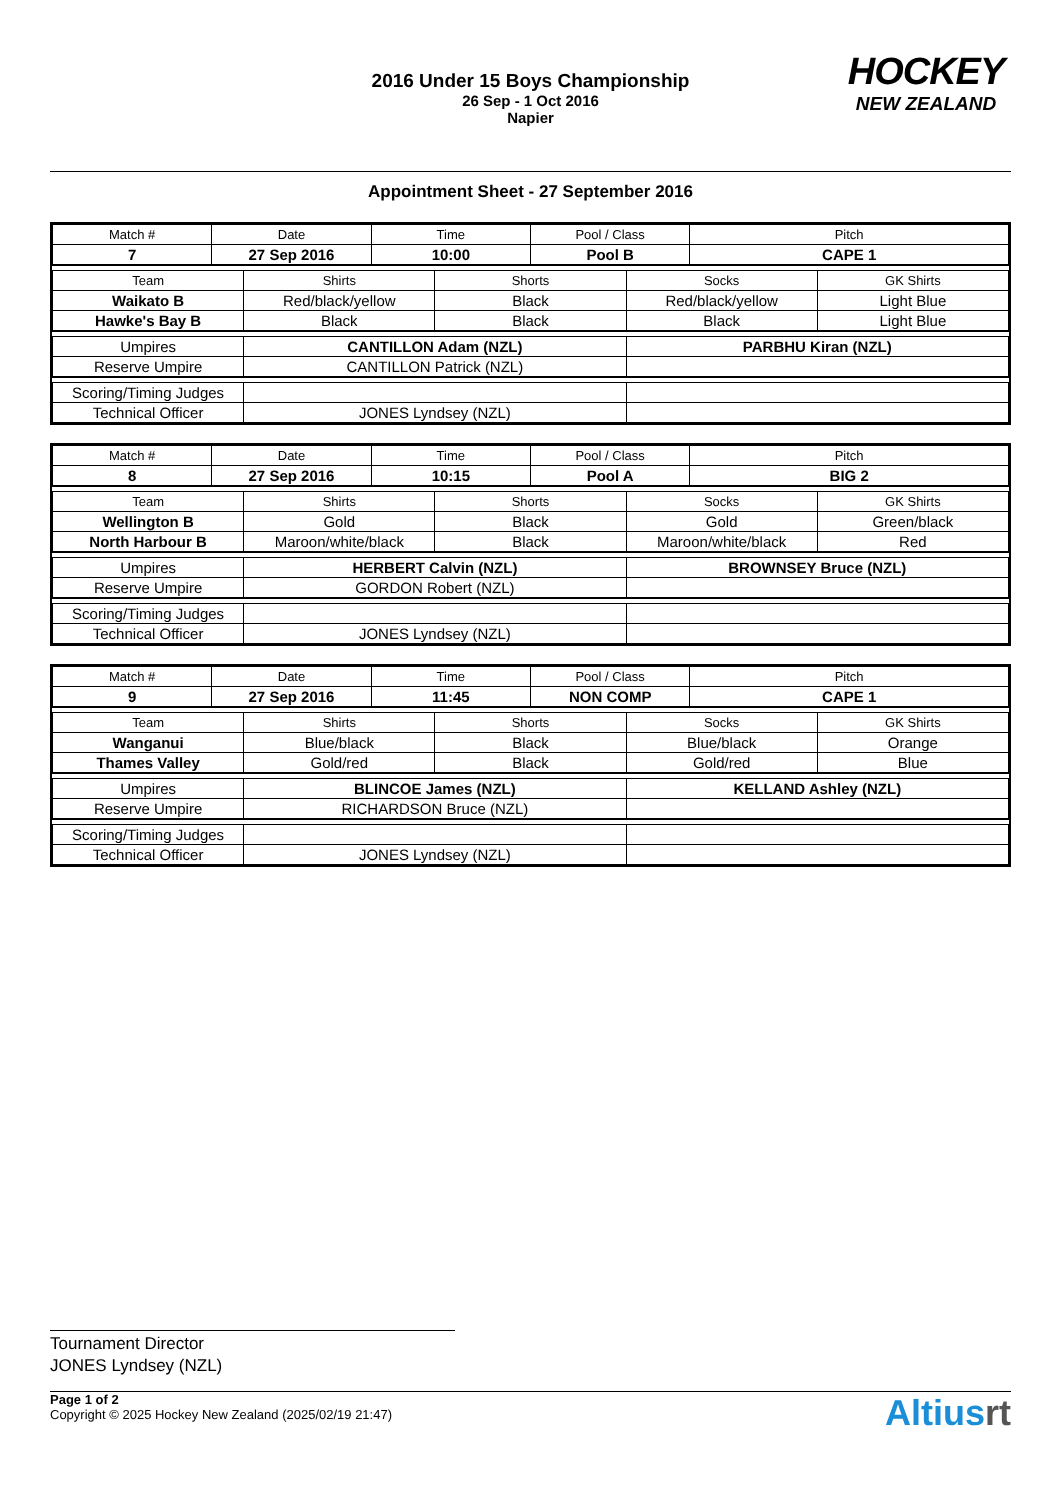2016 Under 15 Boys Championship
26 Sep - 1 Oct 2016
Napier
HOCKEY
NEW ZEALAND
Appointment Sheet - 27 September 2016
| Match # | Date | Time | Pool / Class | Pitch |
| 7 | 27 Sep 2016 | 10:00 | Pool B | CAPE 1 |
| Team | Shirts | Shorts | Socks | GK Shirts |
| Waikato B | Red/black/yellow | Black | Red/black/yellow | Light Blue |
| Hawke's Bay B | Black | Black | Black | Light Blue |
| Umpires | CANTILLON Adam (NZL) | PARBHU Kiran (NZL) |
| Reserve Umpire | CANTILLON Patrick (NZL) | |
| Scoring/Timing Judges | | |
| Technical Officer | JONES Lyndsey (NZL) | |
| Match # | Date | Time | Pool / Class | Pitch |
| 8 | 27 Sep 2016 | 10:15 | Pool A | BIG 2 |
| Team | Shirts | Shorts | Socks | GK Shirts |
| Wellington B | Gold | Black | Gold | Green/black |
| North Harbour B | Maroon/white/black | Black | Maroon/white/black | Red |
| Umpires | HERBERT Calvin (NZL) | BROWNSEY Bruce (NZL) |
| Reserve Umpire | GORDON Robert (NZL) | |
| Scoring/Timing Judges | | |
| Technical Officer | JONES Lyndsey (NZL) | |
| Match # | Date | Time | Pool / Class | Pitch |
| 9 | 27 Sep 2016 | 11:45 | NON COMP | CAPE 1 |
| Team | Shirts | Shorts | Socks | GK Shirts |
| Wanganui | Blue/black | Black | Blue/black | Orange |
| Thames Valley | Gold/red | Black | Gold/red | Blue |
| Umpires | BLINCOE James (NZL) | KELLAND Ashley (NZL) |
| Reserve Umpire | RICHARDSON Bruce (NZL) | |
| Scoring/Timing Judges | | |
| Technical Officer | JONES Lyndsey (NZL) | |
Tournament Director
JONES Lyndsey (NZL)
Page 1 of 2
Copyright © 2025 Hockey New Zealand (2025/02/19 21:47)
Altiusrt